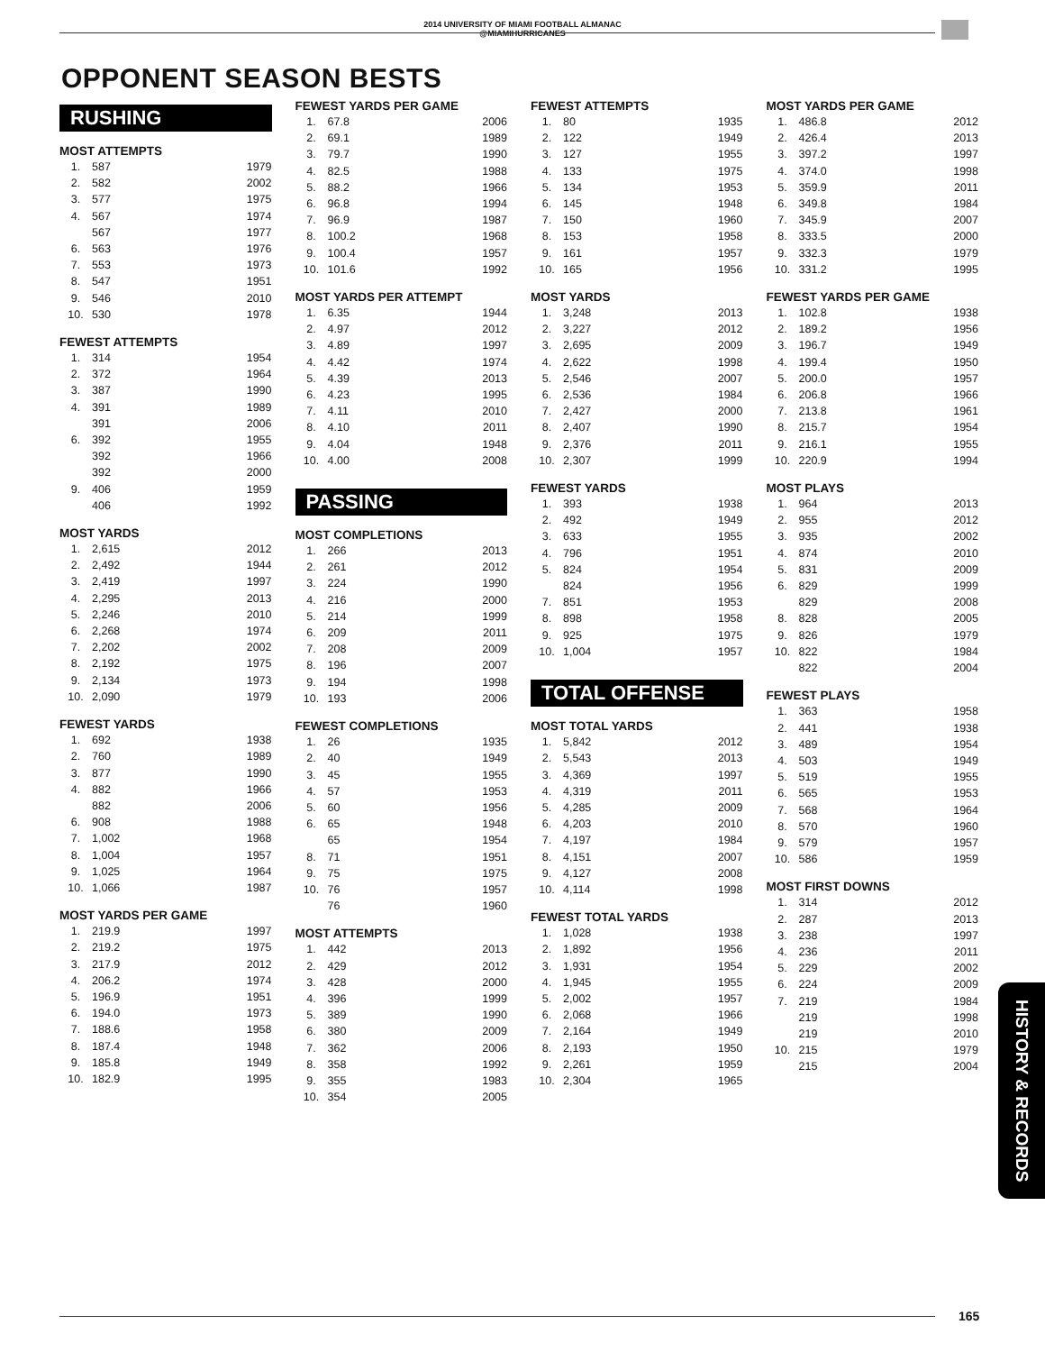2014 UNIVERSITY OF MIAMI FOOTBALL ALMANAC
@MIAMIHURRICANES
OPPONENT SEASON BESTS
RUSHING
MOST ATTEMPTS
| 1. | 587 | 1979 |
| 2. | 582 | 2002 |
| 3. | 577 | 1975 |
| 4. | 567 | 1974 |
| | 567 | 1977 |
| 6. | 563 | 1976 |
| 7. | 553 | 1973 |
| 8. | 547 | 1951 |
| 9. | 546 | 2010 |
| 10. | 530 | 1978 |
FEWEST ATTEMPTS
| 1. | 314 | 1954 |
| 2. | 372 | 1964 |
| 3. | 387 | 1990 |
| 4. | 391 | 1989 |
| | 391 | 2006 |
| 6. | 392 | 1955 |
| | 392 | 1966 |
| | 392 | 2000 |
| 9. | 406 | 1959 |
| | 406 | 1992 |
MOST YARDS
| 1. | 2,615 | 2012 |
| 2. | 2,492 | 1944 |
| 3. | 2,419 | 1997 |
| 4. | 2,295 | 2013 |
| 5. | 2,246 | 2010 |
| 6. | 2,268 | 1974 |
| 7. | 2,202 | 2002 |
| 8. | 2,192 | 1975 |
| 9. | 2,134 | 1973 |
| 10. | 2,090 | 1979 |
FEWEST YARDS
| 1. | 692 | 1938 |
| 2. | 760 | 1989 |
| 3. | 877 | 1990 |
| 4. | 882 | 1966 |
| | 882 | 2006 |
| 6. | 908 | 1988 |
| 7. | 1,002 | 1968 |
| 8. | 1,004 | 1957 |
| 9. | 1,025 | 1964 |
| 10. | 1,066 | 1987 |
MOST YARDS PER GAME
| 1. | 219.9 | 1997 |
| 2. | 219.2 | 1975 |
| 3. | 217.9 | 2012 |
| 4. | 206.2 | 1974 |
| 5. | 196.9 | 1951 |
| 6. | 194.0 | 1973 |
| 7. | 188.6 | 1958 |
| 8. | 187.4 | 1948 |
| 9. | 185.8 | 1949 |
| 10. | 182.9 | 1995 |
FEWEST YARDS PER GAME
| 1. | 67.8 | 2006 |
| 2. | 69.1 | 1989 |
| 3. | 79.7 | 1990 |
| 4. | 82.5 | 1988 |
| 5. | 88.2 | 1966 |
| 6. | 96.8 | 1994 |
| 7. | 96.9 | 1987 |
| 8. | 100.2 | 1968 |
| 9. | 100.4 | 1957 |
| 10. | 101.6 | 1992 |
MOST YARDS PER ATTEMPT
| 1. | 6.35 | 1944 |
| 2. | 4.97 | 2012 |
| 3. | 4.89 | 1997 |
| 4. | 4.42 | 1974 |
| 5. | 4.39 | 2013 |
| 6. | 4.23 | 1995 |
| 7. | 4.11 | 2010 |
| 8. | 4.10 | 2011 |
| 9. | 4.04 | 1948 |
| 10. | 4.00 | 2008 |
PASSING
MOST COMPLETIONS
| 1. | 266 | 2013 |
| 2. | 261 | 2012 |
| 3. | 224 | 1990 |
| 4. | 216 | 2000 |
| 5. | 214 | 1999 |
| 6. | 209 | 2011 |
| 7. | 208 | 2009 |
| 8. | 196 | 2007 |
| 9. | 194 | 1998 |
| 10. | 193 | 2006 |
FEWEST COMPLETIONS
| 1. | 26 | 1935 |
| 2. | 40 | 1949 |
| 3. | 45 | 1955 |
| 4. | 57 | 1953 |
| 5. | 60 | 1956 |
| 6. | 65 | 1948 |
| | 65 | 1954 |
| 8. | 71 | 1951 |
| 9. | 75 | 1975 |
| 10. | 76 | 1957 |
| | 76 | 1960 |
MOST ATTEMPTS
| 1. | 442 | 2013 |
| 2. | 429 | 2012 |
| 3. | 428 | 2000 |
| 4. | 396 | 1999 |
| 5. | 389 | 1990 |
| 6. | 380 | 2009 |
| 7. | 362 | 2006 |
| 8. | 358 | 1992 |
| 9. | 355 | 1983 |
| 10. | 354 | 2005 |
FEWEST ATTEMPTS
| 1. | 80 | 1935 |
| 2. | 122 | 1949 |
| 3. | 127 | 1955 |
| 4. | 133 | 1975 |
| 5. | 134 | 1953 |
| 6. | 145 | 1948 |
| 7. | 150 | 1960 |
| 8. | 153 | 1958 |
| 9. | 161 | 1957 |
| 10. | 165 | 1956 |
MOST YARDS
| 1. | 3,248 | 2013 |
| 2. | 3,227 | 2012 |
| 3. | 2,695 | 2009 |
| 4. | 2,622 | 1998 |
| 5. | 2,546 | 2007 |
| 6. | 2,536 | 1984 |
| 7. | 2,427 | 2000 |
| 8. | 2,407 | 1990 |
| 9. | 2,376 | 2011 |
| 10. | 2,307 | 1999 |
FEWEST YARDS
| 1. | 393 | 1938 |
| 2. | 492 | 1949 |
| 3. | 633 | 1955 |
| 4. | 796 | 1951 |
| 5. | 824 | 1954 |
| | 824 | 1956 |
| 7. | 851 | 1953 |
| 8. | 898 | 1958 |
| 9. | 925 | 1975 |
| 10. | 1,004 | 1957 |
TOTAL OFFENSE
MOST TOTAL YARDS
| 1. | 5,842 | 2012 |
| 2. | 5,543 | 2013 |
| 3. | 4,369 | 1997 |
| 4. | 4,319 | 2011 |
| 5. | 4,285 | 2009 |
| 6. | 4,203 | 2010 |
| 7. | 4,197 | 1984 |
| 8. | 4,151 | 2007 |
| 9. | 4,127 | 2008 |
| 10. | 4,114 | 1998 |
FEWEST TOTAL YARDS
| 1. | 1,028 | 1938 |
| 2. | 1,892 | 1956 |
| 3. | 1,931 | 1954 |
| 4. | 1,945 | 1955 |
| 5. | 2,002 | 1957 |
| 6. | 2,068 | 1966 |
| 7. | 2,164 | 1949 |
| 8. | 2,193 | 1950 |
| 9. | 2,261 | 1959 |
| 10. | 2,304 | 1965 |
MOST YARDS PER GAME
| 1. | 486.8 | 2012 |
| 2. | 426.4 | 2013 |
| 3. | 397.2 | 1997 |
| 4. | 374.0 | 1998 |
| 5. | 359.9 | 2011 |
| 6. | 349.8 | 1984 |
| 7. | 345.9 | 2007 |
| 8. | 333.5 | 2000 |
| 9. | 332.3 | 1979 |
| 10. | 331.2 | 1995 |
FEWEST YARDS PER GAME
| 1. | 102.8 | 1938 |
| 2. | 189.2 | 1956 |
| 3. | 196.7 | 1949 |
| 4. | 199.4 | 1950 |
| 5. | 200.0 | 1957 |
| 6. | 206.8 | 1966 |
| 7. | 213.8 | 1961 |
| 8. | 215.7 | 1954 |
| 9. | 216.1 | 1955 |
| 10. | 220.9 | 1994 |
MOST PLAYS
| 1. | 964 | 2013 |
| 2. | 955 | 2012 |
| 3. | 935 | 2002 |
| 4. | 874 | 2010 |
| 5. | 831 | 2009 |
| 6. | 829 | 1999 |
| | 829 | 2008 |
| 8. | 828 | 2005 |
| 9. | 826 | 1979 |
| 10. | 822 | 1984 |
| | 822 | 2004 |
FEWEST PLAYS
| 1. | 363 | 1958 |
| 2. | 441 | 1938 |
| 3. | 489 | 1954 |
| 4. | 503 | 1949 |
| 5. | 519 | 1955 |
| 6. | 565 | 1953 |
| 7. | 568 | 1964 |
| 8. | 570 | 1960 |
| 9. | 579 | 1957 |
| 10. | 586 | 1959 |
MOST FIRST DOWNS
| 1. | 314 | 2012 |
| 2. | 287 | 2013 |
| 3. | 238 | 1997 |
| 4. | 236 | 2011 |
| 5. | 229 | 2002 |
| 6. | 224 | 2009 |
| 7. | 219 | 1984 |
| | 219 | 1998 |
| | 219 | 2010 |
| 10. | 215 | 1979 |
| | 215 | 2004 |
HISTORY & RECORDS
165